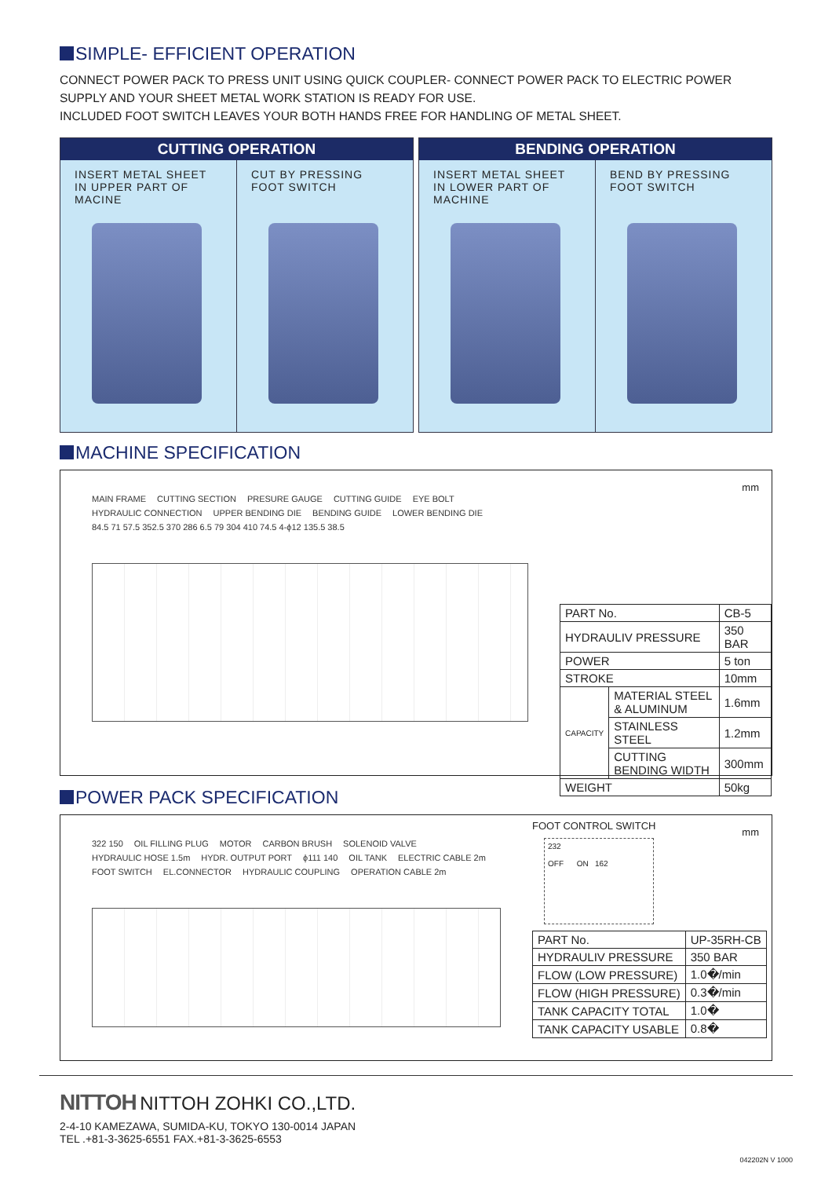SIMPLE- EFFICIENT OPERATION
CONNECT POWER PACK TO PRESS UNIT USING QUICK COUPLER- CONNECT POWER PACK TO ELECTRIC POWER SUPPLY AND YOUR SHEET METAL WORK STATION IS READY FOR USE.
INCLUDED FOOT SWITCH LEAVES YOUR BOTH HANDS FREE FOR HANDLING OF METAL SHEET.
CUTTING OPERATION
INSERT METAL SHEET IN UPPER PART OF MACINE
CUT BY PRESSING FOOT SWITCH
BENDING OPERATION
INSERT METAL SHEET IN LOWER PART OF MACHINE
BEND BY PRESSING FOOT SWITCH
MACHINE SPECIFICATION
MAIN FRAME CUTTING SECTION PRESURE GAUGE CUTTING GUIDE EYE BOLT HYDRAULIC CONNECTION UPPER BENDING DIE BENDING GUIDE LOWER BENDING DIE 84.5 71 57.5 352.5 370 286 6.5 79 304 410 74.5 4-ϕ12 135.5 38.5
mm
| PART No. | | CB-5 |
| HYDRAULIV PRESSURE | | 350 BAR |
| POWER | | 5 ton |
| STROKE | | 10mm |
| CAPACITY | MATERIAL STEEL & ALUMINUM | 1.6mm |
| | STAINLESS STEEL | 1.2mm |
| | CUTTING BENDING WIDTH | 300mm |
| WEIGHT | | 50kg |
POWER PACK SPECIFICATION
322 150 OIL FILLING PLUG MOTOR CARBON BRUSH SOLENOID VALVE HYDRAULIC HOSE 1.5m HYDR. OUTPUT PORT ϕ111 140 OIL TANK ELECTRIC CABLE 2m FOOT SWITCH EL.CONNECTOR HYDRAULIC COUPLING OPERATION CABLE 2m
FOOT CONTROL SWITCH
mm
232
OFF ON 162
| PART No. | UP-35RH-CB |
| HYDRAULIV PRESSURE | 350 BAR |
| FLOW (LOW PRESSURE) | 1.0�/min |
| FLOW (HIGH PRESSURE) | 0.3�/min |
| TANK CAPACITY TOTAL | 1.0� |
| TANK CAPACITY USABLE | 0.8� |
NITTOH NITTOH ZOHKI CO.,LTD.
2-4-10 KAMEZAWA, SUMIDA-KU, TOKYO 130-0014 JAPAN
TEL .+81-3-3625-6551 FAX.+81-3-3625-6553
042202N V 1000